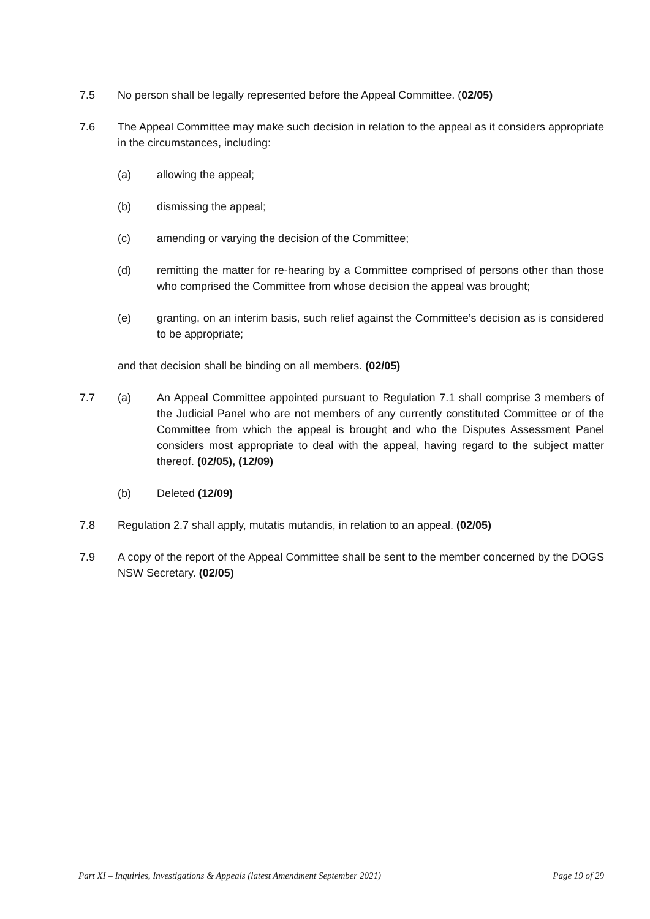7.5 No person shall be legally represented before the Appeal Committee. (02/05)
7.6 The Appeal Committee may make such decision in relation to the appeal as it considers appropriate in the circumstances, including:
(a) allowing the appeal;
(b) dismissing the appeal;
(c) amending or varying the decision of the Committee;
(d) remitting the matter for re-hearing by a Committee comprised of persons other than those who comprised the Committee from whose decision the appeal was brought;
(e) granting, on an interim basis, such relief against the Committee’s decision as is considered to be appropriate;
and that decision shall be binding on all members. (02/05)
7.7 (a) An Appeal Committee appointed pursuant to Regulation 7.1 shall comprise 3 members of the Judicial Panel who are not members of any currently constituted Committee or of the Committee from which the appeal is brought and who the Disputes Assessment Panel considers most appropriate to deal with the appeal, having regard to the subject matter thereof. (02/05), (12/09)
(b) Deleted (12/09)
7.8 Regulation 2.7 shall apply, mutatis mutandis, in relation to an appeal. (02/05)
7.9 A copy of the report of the Appeal Committee shall be sent to the member concerned by the DOGS NSW Secretary. (02/05)
Part XI – Inquiries, Investigations & Appeals (latest Amendment September 2021) Page 19 of 29